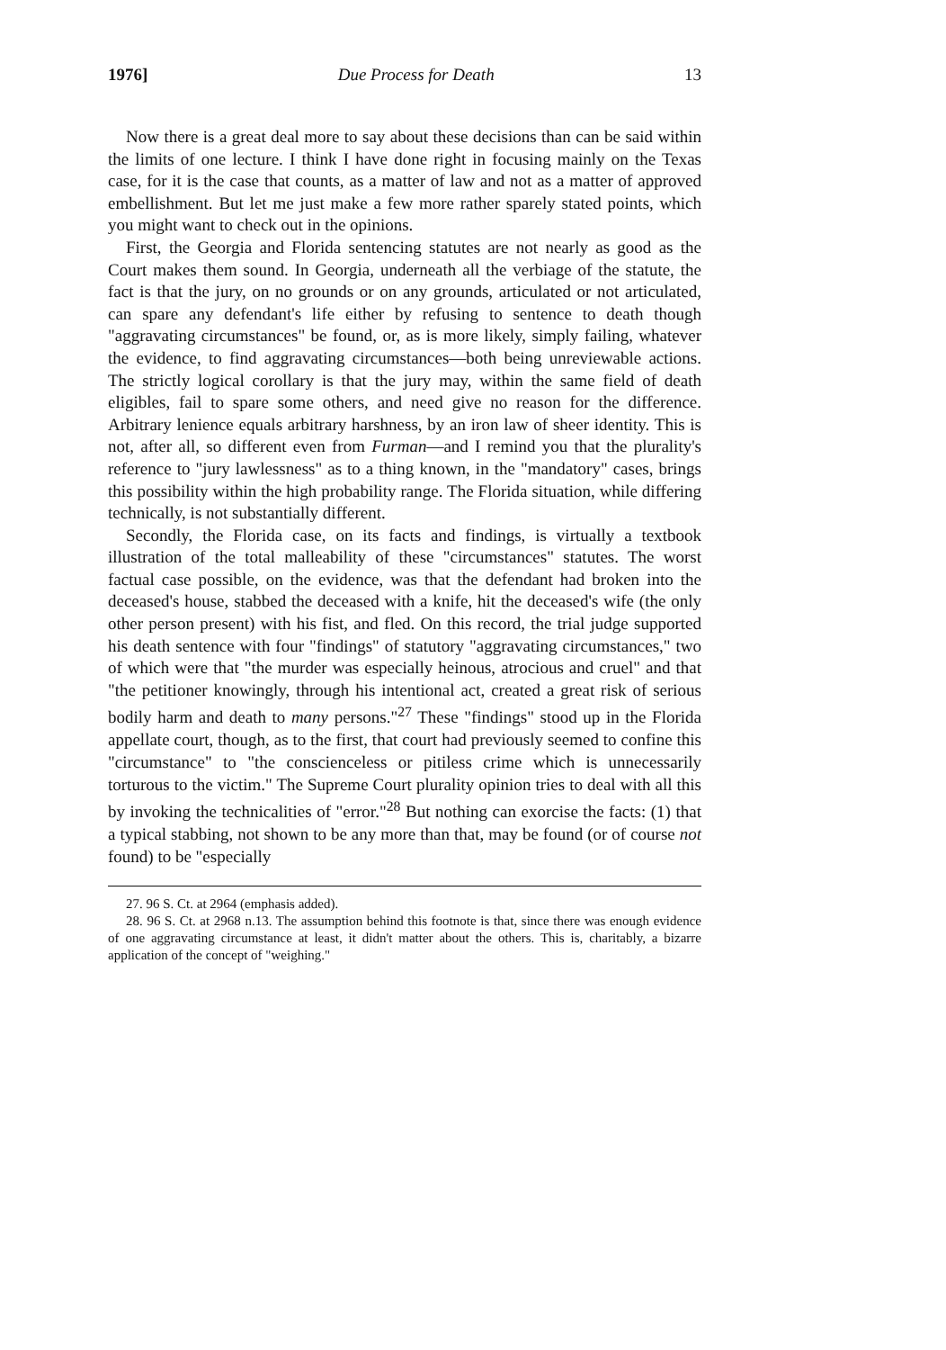1976] Due Process for Death 13
Now there is a great deal more to say about these decisions than can be said within the limits of one lecture. I think I have done right in focusing mainly on the Texas case, for it is the case that counts, as a matter of law and not as a matter of approved embellishment. But let me just make a few more rather sparely stated points, which you might want to check out in the opinions.
First, the Georgia and Florida sentencing statutes are not nearly as good as the Court makes them sound. In Georgia, underneath all the verbiage of the statute, the fact is that the jury, on no grounds or on any grounds, articulated or not articulated, can spare any defendant's life either by refusing to sentence to death though "aggravating circumstances" be found, or, as is more likely, simply failing, whatever the evidence, to find aggravating circumstances—both being unreviewable actions. The strictly logical corollary is that the jury may, within the same field of death eligibles, fail to spare some others, and need give no reason for the difference. Arbitrary lenience equals arbitrary harshness, by an iron law of sheer identity. This is not, after all, so different even from Furman—and I remind you that the plurality's reference to "jury lawlessness" as to a thing known, in the "mandatory" cases, brings this possibility within the high probability range. The Florida situation, while differing technically, is not substantially different.
Secondly, the Florida case, on its facts and findings, is virtually a textbook illustration of the total malleability of these "circumstances" statutes. The worst factual case possible, on the evidence, was that the defendant had broken into the deceased's house, stabbed the deceased with a knife, hit the deceased's wife (the only other person present) with his fist, and fled. On this record, the trial judge supported his death sentence with four "findings" of statutory "aggravating circumstances," two of which were that "the murder was especially heinous, atrocious and cruel" and that "the petitioner knowingly, through his intentional act, created a great risk of serious bodily harm and death to many persons."<sup>27</sup> These "findings" stood up in the Florida appellate court, though, as to the first, that court had previously seemed to confine this "circumstance" to "the conscienceless or pitiless crime which is unnecessarily torturous to the victim." The Supreme Court plurality opinion tries to deal with all this by invoking the technicalities of "error."<sup>28</sup> But nothing can exorcise the facts: (1) that a typical stabbing, not shown to be any more than that, may be found (or of course not found) to be "especially
27. 96 S. Ct. at 2964 (emphasis added).
28. 96 S. Ct. at 2968 n.13. The assumption behind this footnote is that, since there was enough evidence of one aggravating circumstance at least, it didn't matter about the others. This is, charitably, a bizarre application of the concept of "weighing."